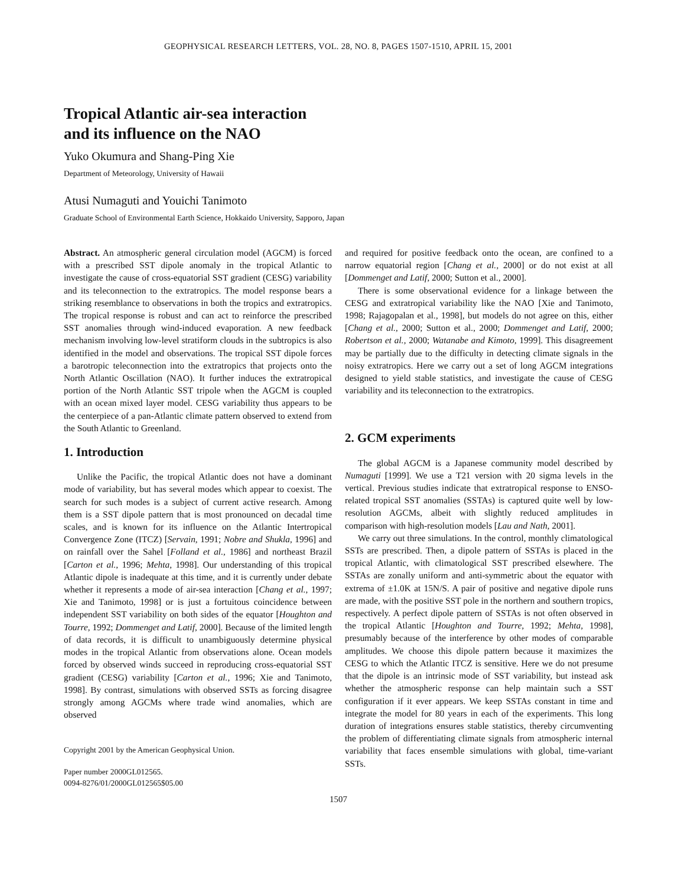GEOPHYSICAL RESEARCH LETTERS, VOL. 28, NO. 8, PAGES 1507-1510, APRIL 15, 2001
Tropical Atlantic air-sea interaction
and its influence on the NAO
Yuko Okumura and Shang-Ping Xie
Department of Meteorology, University of Hawaii
Atusi Numaguti and Youichi Tanimoto
Graduate School of Environmental Earth Science, Hokkaido University, Sapporo, Japan
Abstract. An atmospheric general circulation model (AGCM) is forced with a prescribed SST dipole anomaly in the tropical Atlantic to investigate the cause of cross-equatorial SST gradient (CESG) variability and its teleconnection to the extratropics. The model response bears a striking resemblance to observations in both the tropics and extratropics. The tropical response is robust and can act to reinforce the prescribed SST anomalies through wind-induced evaporation. A new feedback mechanism involving low-level stratiform clouds in the subtropics is also identified in the model and observations. The tropical SST dipole forces a barotropic teleconnection into the extratropics that projects onto the North Atlantic Oscillation (NAO). It further induces the extratropical portion of the North Atlantic SST tripole when the AGCM is coupled with an ocean mixed layer model. CESG variability thus appears to be the centerpiece of a pan-Atlantic climate pattern observed to extend from the South Atlantic to Greenland.
1. Introduction
Unlike the Pacific, the tropical Atlantic does not have a dominant mode of variability, but has several modes which appear to coexist. The search for such modes is a subject of current active research. Among them is a SST dipole pattern that is most pronounced on decadal time scales, and is known for its influence on the Atlantic Intertropical Convergence Zone (ITCZ) [Servain, 1991; Nobre and Shukla, 1996] and on rainfall over the Sahel [Folland et al., 1986] and northeast Brazil [Carton et al., 1996; Mehta, 1998]. Our understanding of this tropical Atlantic dipole is inadequate at this time, and it is currently under debate whether it represents a mode of air-sea interaction [Chang et al., 1997; Xie and Tanimoto, 1998] or is just a fortuitous coincidence between independent SST variability on both sides of the equator [Houghton and Tourre, 1992; Dommenget and Latif, 2000]. Because of the limited length of data records, it is difficult to unambiguously determine physical modes in the tropical Atlantic from observations alone. Ocean models forced by observed winds succeed in reproducing cross-equatorial SST gradient (CESG) variability [Carton et al., 1996; Xie and Tanimoto, 1998]. By contrast, simulations with observed SSTs as forcing disagree strongly among AGCMs where trade wind anomalies, which are observed
Copyright 2001 by the American Geophysical Union.
Paper number 2000GL012565.
0094-8276/01/2000GL012565$05.00
and required for positive feedback onto the ocean, are confined to a narrow equatorial region [Chang et al., 2000] or do not exist at all [Dommenget and Latif, 2000; Sutton et al., 2000].
There is some observational evidence for a linkage between the CESG and extratropical variability like the NAO [Xie and Tanimoto, 1998; Rajagopalan et al., 1998], but models do not agree on this, either [Chang et al., 2000; Sutton et al., 2000; Dommenget and Latif, 2000; Robertson et al., 2000; Watanabe and Kimoto, 1999]. This disagreement may be partially due to the difficulty in detecting climate signals in the noisy extratropics. Here we carry out a set of long AGCM integrations designed to yield stable statistics, and investigate the cause of CESG variability and its teleconnection to the extratropics.
2. GCM experiments
The global AGCM is a Japanese community model described by Numaguti [1999]. We use a T21 version with 20 sigma levels in the vertical. Previous studies indicate that extratropical response to ENSO-related tropical SST anomalies (SSTAs) is captured quite well by low-resolution AGCMs, albeit with slightly reduced amplitudes in comparison with high-resolution models [Lau and Nath, 2001].
We carry out three simulations. In the control, monthly climatological SSTs are prescribed. Then, a dipole pattern of SSTAs is placed in the tropical Atlantic, with climatological SST prescribed elsewhere. The SSTAs are zonally uniform and anti-symmetric about the equator with extrema of ±1.0K at 15N/S. A pair of positive and negative dipole runs are made, with the positive SST pole in the northern and southern tropics, respectively. A perfect dipole pattern of SSTAs is not often observed in the tropical Atlantic [Houghton and Tourre, 1992; Mehta, 1998], presumably because of the interference by other modes of comparable amplitudes. We choose this dipole pattern because it maximizes the CESG to which the Atlantic ITCZ is sensitive. Here we do not presume that the dipole is an intrinsic mode of SST variability, but instead ask whether the atmospheric response can help maintain such a SST configuration if it ever appears. We keep SSTAs constant in time and integrate the model for 80 years in each of the experiments. This long duration of integrations ensures stable statistics, thereby circumventing the problem of differentiating climate signals from atmospheric internal variability that faces ensemble simulations with global, time-variant SSTs.
1507